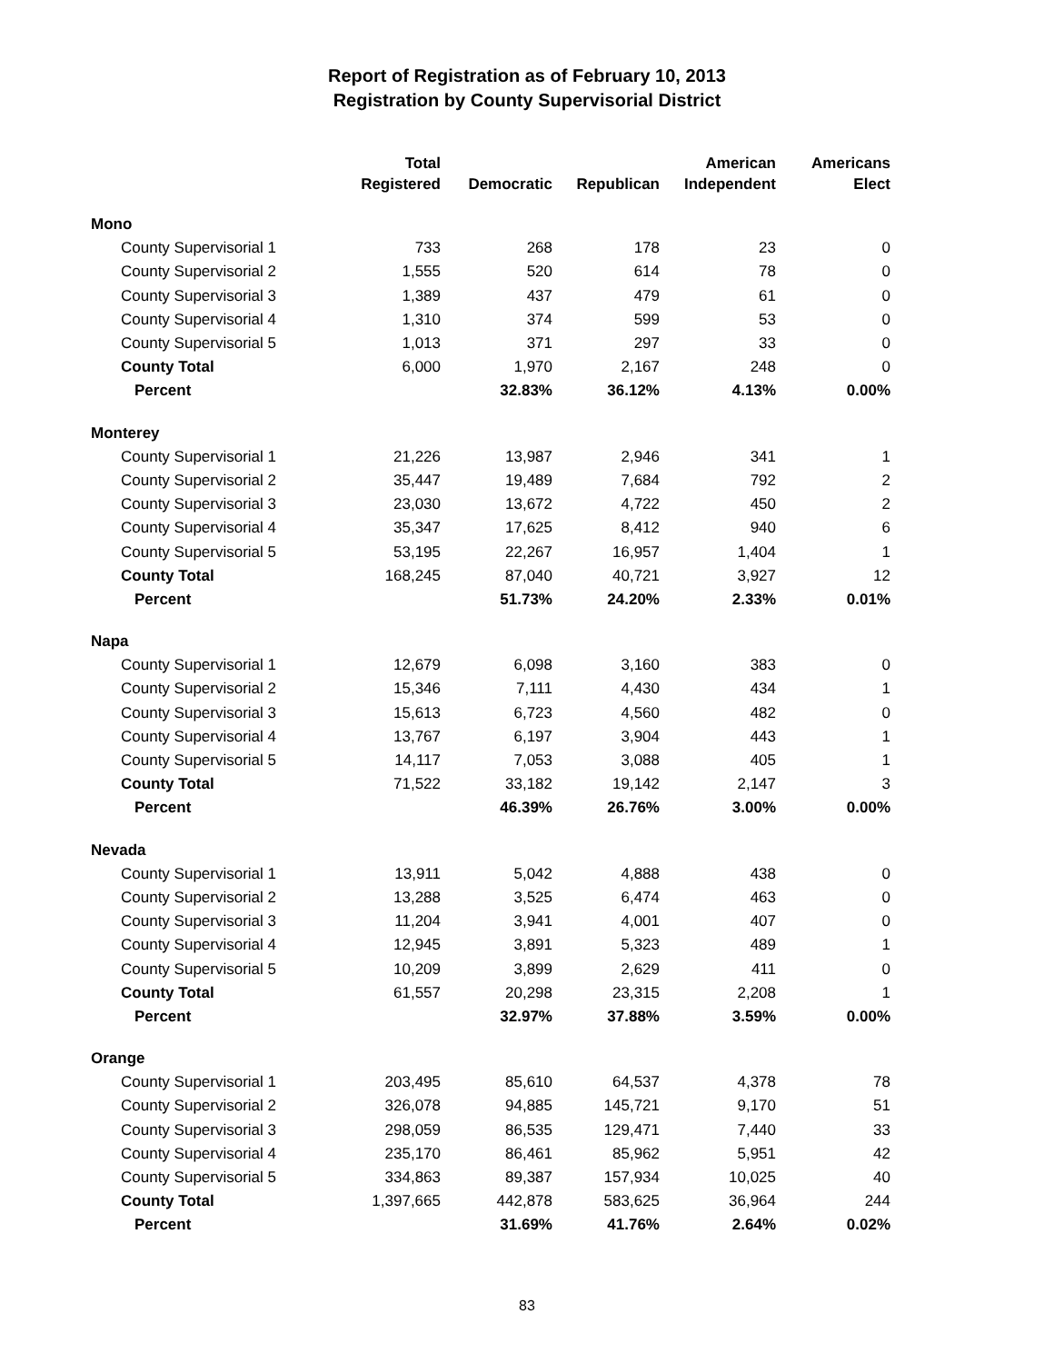Report of Registration as of February 10, 2013
Registration by County Supervisorial District
| | Total Registered | Democratic | Republican | American Independent | Americans Elect |
| --- | --- | --- | --- | --- | --- |
| Mono | | | | | |
| County Supervisorial 1 | 733 | 268 | 178 | 23 | 0 |
| County Supervisorial 2 | 1,555 | 520 | 614 | 78 | 0 |
| County Supervisorial 3 | 1,389 | 437 | 479 | 61 | 0 |
| County Supervisorial 4 | 1,310 | 374 | 599 | 53 | 0 |
| County Supervisorial 5 | 1,013 | 371 | 297 | 33 | 0 |
| County Total | 6,000 | 1,970 | 2,167 | 248 | 0 |
| Percent | | 32.83% | 36.12% | 4.13% | 0.00% |
| Monterey | | | | | |
| County Supervisorial 1 | 21,226 | 13,987 | 2,946 | 341 | 1 |
| County Supervisorial 2 | 35,447 | 19,489 | 7,684 | 792 | 2 |
| County Supervisorial 3 | 23,030 | 13,672 | 4,722 | 450 | 2 |
| County Supervisorial 4 | 35,347 | 17,625 | 8,412 | 940 | 6 |
| County Supervisorial 5 | 53,195 | 22,267 | 16,957 | 1,404 | 1 |
| County Total | 168,245 | 87,040 | 40,721 | 3,927 | 12 |
| Percent | | 51.73% | 24.20% | 2.33% | 0.01% |
| Napa | | | | | |
| County Supervisorial 1 | 12,679 | 6,098 | 3,160 | 383 | 0 |
| County Supervisorial 2 | 15,346 | 7,111 | 4,430 | 434 | 1 |
| County Supervisorial 3 | 15,613 | 6,723 | 4,560 | 482 | 0 |
| County Supervisorial 4 | 13,767 | 6,197 | 3,904 | 443 | 1 |
| County Supervisorial 5 | 14,117 | 7,053 | 3,088 | 405 | 1 |
| County Total | 71,522 | 33,182 | 19,142 | 2,147 | 3 |
| Percent | | 46.39% | 26.76% | 3.00% | 0.00% |
| Nevada | | | | | |
| County Supervisorial 1 | 13,911 | 5,042 | 4,888 | 438 | 0 |
| County Supervisorial 2 | 13,288 | 3,525 | 6,474 | 463 | 0 |
| County Supervisorial 3 | 11,204 | 3,941 | 4,001 | 407 | 0 |
| County Supervisorial 4 | 12,945 | 3,891 | 5,323 | 489 | 1 |
| County Supervisorial 5 | 10,209 | 3,899 | 2,629 | 411 | 0 |
| County Total | 61,557 | 20,298 | 23,315 | 2,208 | 1 |
| Percent | | 32.97% | 37.88% | 3.59% | 0.00% |
| Orange | | | | | |
| County Supervisorial 1 | 203,495 | 85,610 | 64,537 | 4,378 | 78 |
| County Supervisorial 2 | 326,078 | 94,885 | 145,721 | 9,170 | 51 |
| County Supervisorial 3 | 298,059 | 86,535 | 129,471 | 7,440 | 33 |
| County Supervisorial 4 | 235,170 | 86,461 | 85,962 | 5,951 | 42 |
| County Supervisorial 5 | 334,863 | 89,387 | 157,934 | 10,025 | 40 |
| County Total | 1,397,665 | 442,878 | 583,625 | 36,964 | 244 |
| Percent | | 31.69% | 41.76% | 2.64% | 0.02% |
83